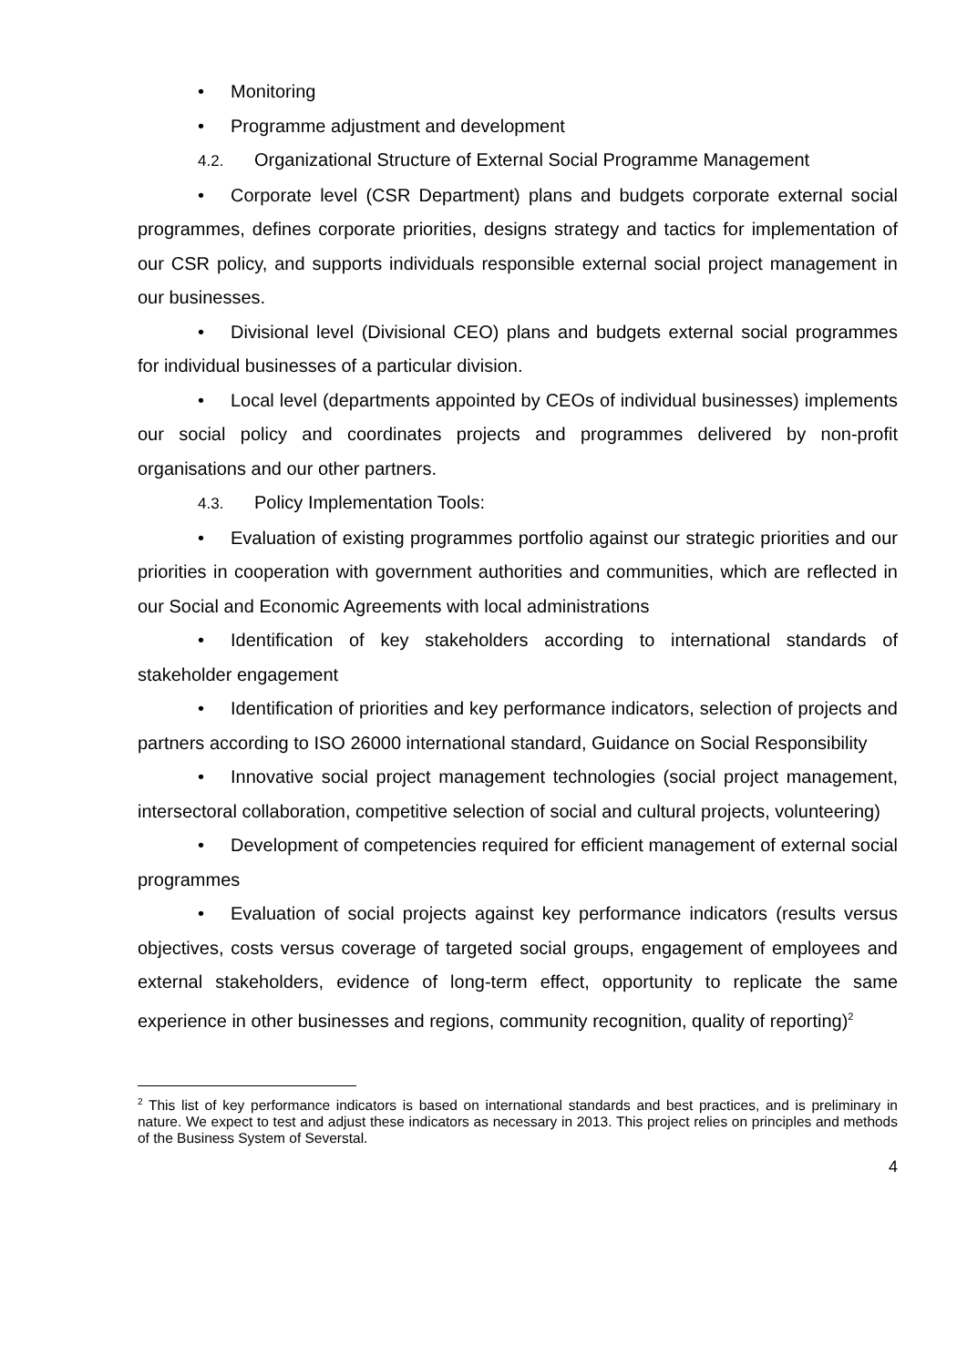• Monitoring
• Programme adjustment and development
4.2. Organizational Structure of External Social Programme Management
• Corporate level (CSR Department) plans and budgets corporate external social programmes, defines corporate priorities, designs strategy and tactics for implementation of our CSR policy, and supports individuals responsible external social project management in our businesses.
• Divisional level (Divisional CEO) plans and budgets external social programmes for individual businesses of a particular division.
• Local level (departments appointed by CEOs of individual businesses) implements our social policy and coordinates projects and programmes delivered by non-profit organisations and our other partners.
4.3. Policy Implementation Tools:
• Evaluation of existing programmes portfolio against our strategic priorities and our priorities in cooperation with government authorities and communities, which are reflected in our Social and Economic Agreements with local administrations
• Identification of key stakeholders according to international standards of stakeholder engagement
• Identification of priorities and key performance indicators, selection of projects and partners according to ISO 26000 international standard, Guidance on Social Responsibility
• Innovative social project management technologies (social project management, intersectoral collaboration, competitive selection of social and cultural projects, volunteering)
• Development of competencies required for efficient management of external social programmes
• Evaluation of social projects against key performance indicators (results versus objectives, costs versus coverage of targeted social groups, engagement of employees and external stakeholders, evidence of long-term effect, opportunity to replicate the same experience in other businesses and regions, community recognition, quality of reporting)<sup>2</sup>
<sup>2</sup> This list of key performance indicators is based on international standards and best practices, and is preliminary in nature. We expect to test and adjust these indicators as necessary in 2013. This project relies on principles and methods of the Business System of Severstal.
4